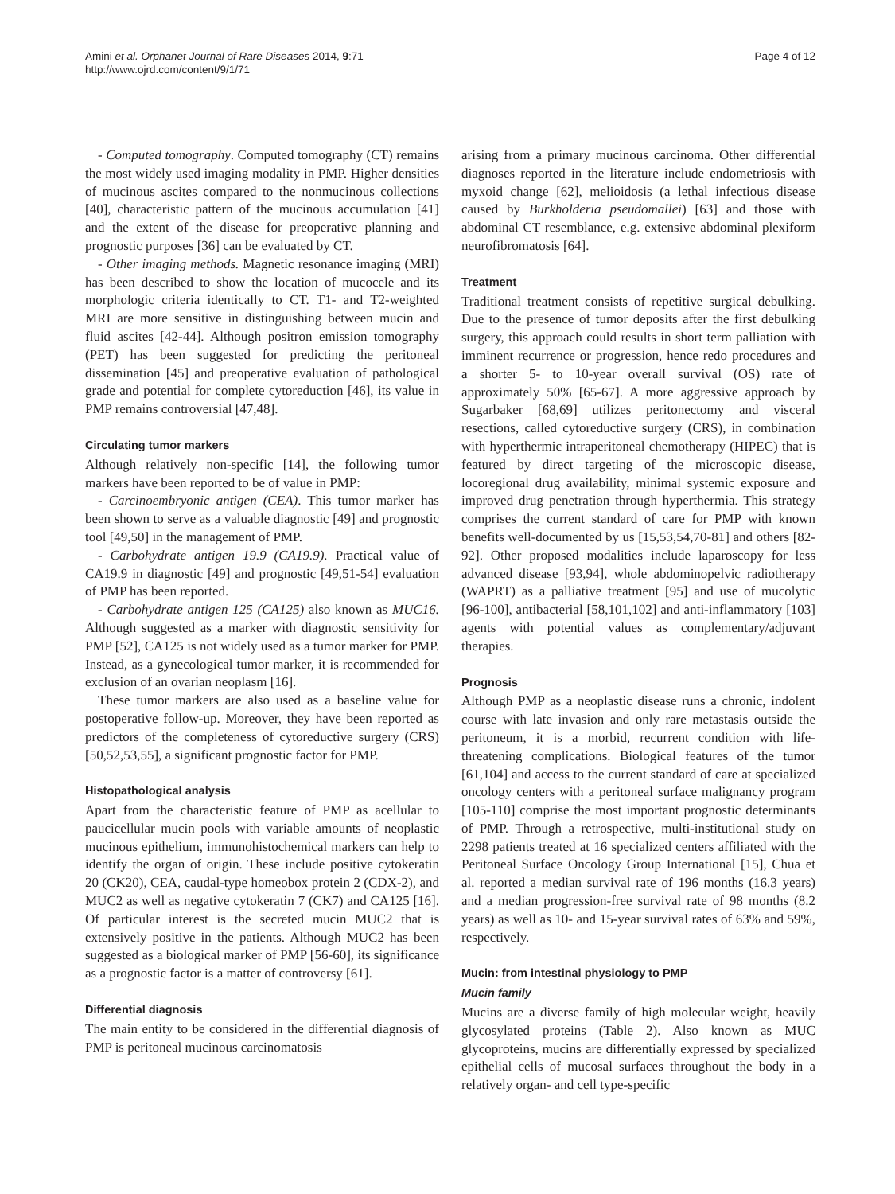Amini et al. Orphanet Journal of Rare Diseases 2014, 9:71
http://www.ojrd.com/content/9/1/71
Page 4 of 12
- Computed tomography. Computed tomography (CT) remains the most widely used imaging modality in PMP. Higher densities of mucinous ascites compared to the nonmucinous collections [40], characteristic pattern of the mucinous accumulation [41] and the extent of the disease for preoperative planning and prognostic purposes [36] can be evaluated by CT.
- Other imaging methods. Magnetic resonance imaging (MRI) has been described to show the location of mucocele and its morphologic criteria identically to CT. T1- and T2-weighted MRI are more sensitive in distinguishing between mucin and fluid ascites [42-44]. Although positron emission tomography (PET) has been suggested for predicting the peritoneal dissemination [45] and preoperative evaluation of pathological grade and potential for complete cytoreduction [46], its value in PMP remains controversial [47,48].
Circulating tumor markers
Although relatively non-specific [14], the following tumor markers have been reported to be of value in PMP:
- Carcinoembryonic antigen (CEA). This tumor marker has been shown to serve as a valuable diagnostic [49] and prognostic tool [49,50] in the management of PMP.
- Carbohydrate antigen 19.9 (CA19.9). Practical value of CA19.9 in diagnostic [49] and prognostic [49,51-54] evaluation of PMP has been reported.
- Carbohydrate antigen 125 (CA125) also known as MUC16. Although suggested as a marker with diagnostic sensitivity for PMP [52], CA125 is not widely used as a tumor marker for PMP. Instead, as a gynecological tumor marker, it is recommended for exclusion of an ovarian neoplasm [16].
These tumor markers are also used as a baseline value for postoperative follow-up. Moreover, they have been reported as predictors of the completeness of cytoreductive surgery (CRS) [50,52,53,55], a significant prognostic factor for PMP.
Histopathological analysis
Apart from the characteristic feature of PMP as acellular to paucicellular mucin pools with variable amounts of neoplastic mucinous epithelium, immunohistochemical markers can help to identify the organ of origin. These include positive cytokeratin 20 (CK20), CEA, caudal-type homeobox protein 2 (CDX-2), and MUC2 as well as negative cytokeratin 7 (CK7) and CA125 [16]. Of particular interest is the secreted mucin MUC2 that is extensively positive in the patients. Although MUC2 has been suggested as a biological marker of PMP [56-60], its significance as a prognostic factor is a matter of controversy [61].
Differential diagnosis
The main entity to be considered in the differential diagnosis of PMP is peritoneal mucinous carcinomatosis
arising from a primary mucinous carcinoma. Other differential diagnoses reported in the literature include endometriosis with myxoid change [62], melioidosis (a lethal infectious disease caused by Burkholderia pseudomallei) [63] and those with abdominal CT resemblance, e.g. extensive abdominal plexiform neurofibromatosis [64].
Treatment
Traditional treatment consists of repetitive surgical debulking. Due to the presence of tumor deposits after the first debulking surgery, this approach could results in short term palliation with imminent recurrence or progression, hence redo procedures and a shorter 5- to 10-year overall survival (OS) rate of approximately 50% [65-67]. A more aggressive approach by Sugarbaker [68,69] utilizes peritonectomy and visceral resections, called cytoreductive surgery (CRS), in combination with hyperthermic intraperitoneal chemotherapy (HIPEC) that is featured by direct targeting of the microscopic disease, locoregional drug availability, minimal systemic exposure and improved drug penetration through hyperthermia. This strategy comprises the current standard of care for PMP with known benefits well-documented by us [15,53,54,70-81] and others [82-92]. Other proposed modalities include laparoscopy for less advanced disease [93,94], whole abdominopelvic radiotherapy (WAPRT) as a palliative treatment [95] and use of mucolytic [96-100], antibacterial [58,101,102] and anti-inflammatory [103] agents with potential values as complementary/adjuvant therapies.
Prognosis
Although PMP as a neoplastic disease runs a chronic, indolent course with late invasion and only rare metastasis outside the peritoneum, it is a morbid, recurrent condition with life-threatening complications. Biological features of the tumor [61,104] and access to the current standard of care at specialized oncology centers with a peritoneal surface malignancy program [105-110] comprise the most important prognostic determinants of PMP. Through a retrospective, multi-institutional study on 2298 patients treated at 16 specialized centers affiliated with the Peritoneal Surface Oncology Group International [15], Chua et al. reported a median survival rate of 196 months (16.3 years) and a median progression-free survival rate of 98 months (8.2 years) as well as 10- and 15-year survival rates of 63% and 59%, respectively.
Mucin: from intestinal physiology to PMP
Mucin family
Mucins are a diverse family of high molecular weight, heavily glycosylated proteins (Table 2). Also known as MUC glycoproteins, mucins are differentially expressed by specialized epithelial cells of mucosal surfaces throughout the body in a relatively organ- and cell type-specific